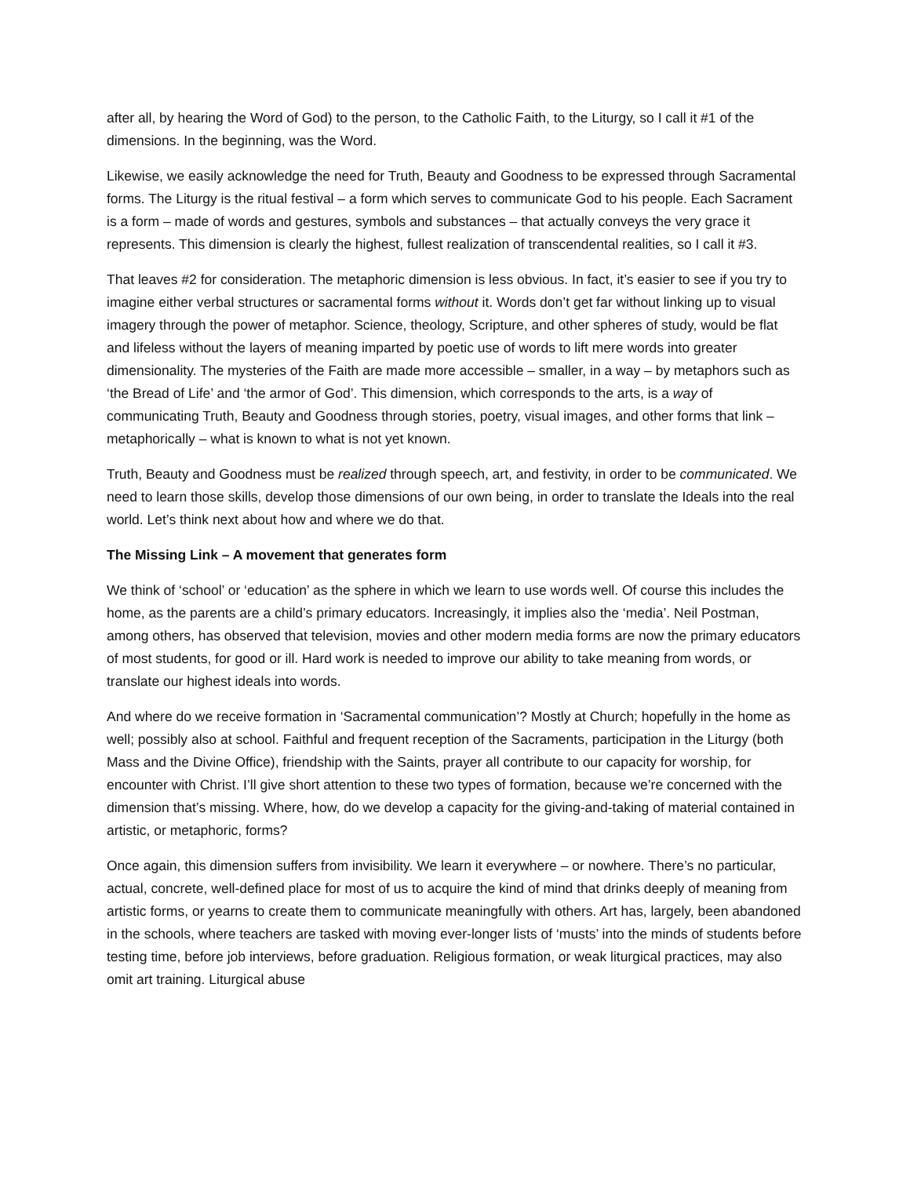after all, by hearing the Word of God) to the person, to the Catholic Faith, to the Liturgy, so I call it #1 of the dimensions. In the beginning, was the Word.
Likewise, we easily acknowledge the need for Truth, Beauty and Goodness to be expressed through Sacramental forms. The Liturgy is the ritual festival – a form which serves to communicate God to his people. Each Sacrament is a form – made of words and gestures, symbols and substances – that actually conveys the very grace it represents. This dimension is clearly the highest, fullest realization of transcendental realities, so I call it #3.
That leaves #2 for consideration. The metaphoric dimension is less obvious. In fact, it’s easier to see if you try to imagine either verbal structures or sacramental forms without it. Words don’t get far without linking up to visual imagery through the power of metaphor. Science, theology, Scripture, and other spheres of study, would be flat and lifeless without the layers of meaning imparted by poetic use of words to lift mere words into greater dimensionality. The mysteries of the Faith are made more accessible – smaller, in a way – by metaphors such as ‘the Bread of Life’ and ‘the armor of God’. This dimension, which corresponds to the arts, is a way of communicating Truth, Beauty and Goodness through stories, poetry, visual images, and other forms that link – metaphorically – what is known to what is not yet known.
Truth, Beauty and Goodness must be realized through speech, art, and festivity, in order to be communicated. We need to learn those skills, develop those dimensions of our own being, in order to translate the Ideals into the real world. Let’s think next about how and where we do that.
The Missing Link – A movement that generates form
We think of ‘school’ or ‘education’ as the sphere in which we learn to use words well. Of course this includes the home, as the parents are a child’s primary educators. Increasingly, it implies also the ‘media’. Neil Postman, among others, has observed that television, movies and other modern media forms are now the primary educators of most students, for good or ill. Hard work is needed to improve our ability to take meaning from words, or translate our highest ideals into words.
And where do we receive formation in ‘Sacramental communication’? Mostly at Church; hopefully in the home as well; possibly also at school. Faithful and frequent reception of the Sacraments, participation in the Liturgy (both Mass and the Divine Office), friendship with the Saints, prayer all contribute to our capacity for worship, for encounter with Christ. I’ll give short attention to these two types of formation, because we’re concerned with the dimension that’s missing. Where, how, do we develop a capacity for the giving-and-taking of material contained in artistic, or metaphoric, forms?
Once again, this dimension suffers from invisibility. We learn it everywhere – or nowhere. There’s no particular, actual, concrete, well-defined place for most of us to acquire the kind of mind that drinks deeply of meaning from artistic forms, or yearns to create them to communicate meaningfully with others. Art has, largely, been abandoned in the schools, where teachers are tasked with moving ever-longer lists of ‘musts’ into the minds of students before testing time, before job interviews, before graduation. Religious formation, or weak liturgical practices, may also omit art training. Liturgical abuse